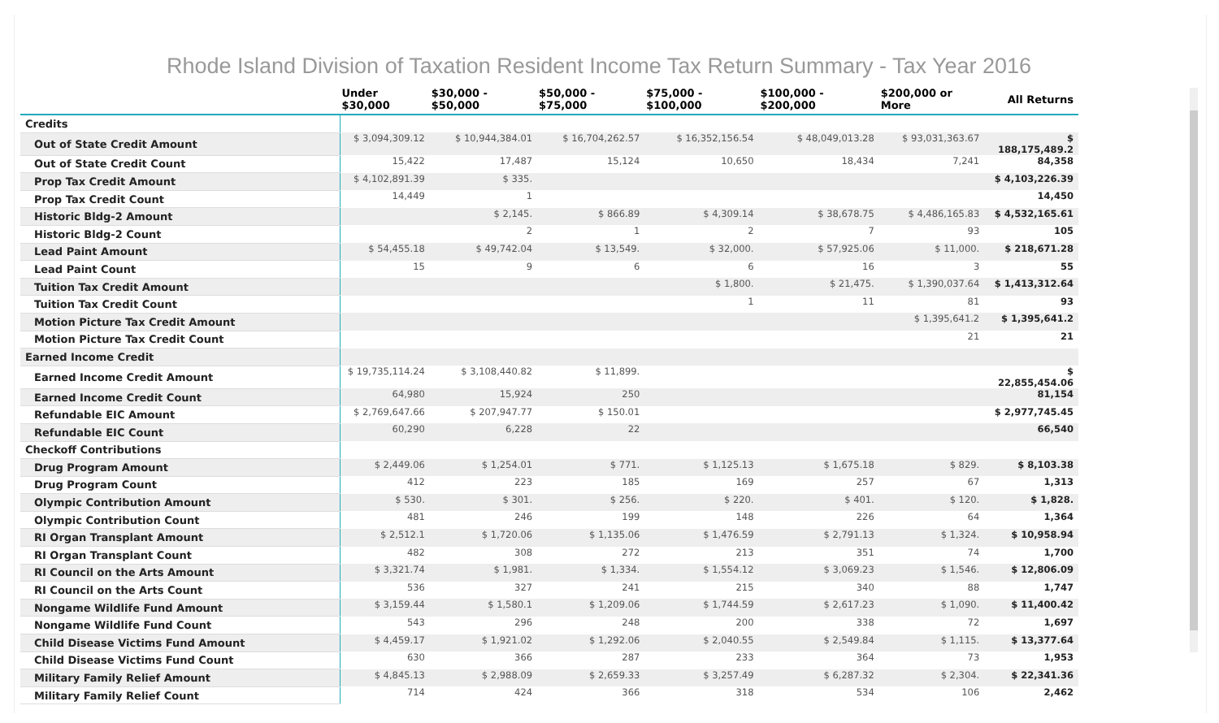Rhode Island Division of Taxation Resident Income Tax Return Summary - Tax Year 2016
| | Under $30,000 | $30,000 - $50,000 | $50,000 - $75,000 | $75,000 - $100,000 | $100,000 - $200,000 | $200,000 or More | All Returns |
| --- | --- | --- | --- | --- | --- | --- | --- |
| Credits | | | | | | | |
| Out of State Credit Amount | $ 3,094,309.12 | $ 10,944,384.01 | $ 16,704,262.57 | $ 16,352,156.54 | $ 48,049,013.28 | $ 93,031,363.67 | $ 188,175,489.2 |
| Out of State Credit Count | 15,422 | 17,487 | 15,124 | 10,650 | 18,434 | 7,241 | 84,358 |
| Prop Tax Credit Amount | $ 4,102,891.39 | $ 335. | | | | | $ 4,103,226.39 |
| Prop Tax Credit Count | 14,449 | 1 | | | | | 14,450 |
| Historic Bldg-2 Amount | | $ 2,145. | $ 866.89 | $ 4,309.14 | $ 38,678.75 | $ 4,486,165.83 | $ 4,532,165.61 |
| Historic Bldg-2 Count | | 2 | 1 | 2 | 7 | 93 | 105 |
| Lead Paint Amount | $ 54,455.18 | $ 49,742.04 | $ 13,549. | $ 32,000. | $ 57,925.06 | $ 11,000. | $ 218,671.28 |
| Lead Paint Count | 15 | 9 | 6 | 6 | 16 | 3 | 55 |
| Tuition Tax Credit Amount | | | | $ 1,800. | $ 21,475. | $ 1,390,037.64 | $ 1,413,312.64 |
| Tuition Tax Credit Count | | | | 1 | 11 | 81 | 93 |
| Motion Picture Tax Credit Amount | | | | | | $ 1,395,641.2 | $ 1,395,641.2 |
| Motion Picture Tax Credit Count | | | | | | 21 | 21 |
| Earned Income Credit | | | | | | | |
| Earned Income Credit Amount | $ 19,735,114.24 | $ 3,108,440.82 | $ 11,899. | | | | $ 22,855,454.06 |
| Earned Income Credit Count | 64,980 | 15,924 | 250 | | | | 81,154 |
| Refundable EIC Amount | $ 2,769,647.66 | $ 207,947.77 | $ 150.01 | | | | $ 2,977,745.45 |
| Refundable EIC Count | 60,290 | 6,228 | 22 | | | | 66,540 |
| Checkoff Contributions | | | | | | | |
| Drug Program Amount | $ 2,449.06 | $ 1,254.01 | $ 771. | $ 1,125.13 | $ 1,675.18 | $ 829. | $ 8,103.38 |
| Drug Program Count | 412 | 223 | 185 | 169 | 257 | 67 | 1,313 |
| Olympic Contribution Amount | $ 530. | $ 301. | $ 256. | $ 220. | $ 401. | $ 120. | $ 1,828. |
| Olympic Contribution Count | 481 | 246 | 199 | 148 | 226 | 64 | 1,364 |
| RI Organ Transplant Amount | $ 2,512.1 | $ 1,720.06 | $ 1,135.06 | $ 1,476.59 | $ 2,791.13 | $ 1,324. | $ 10,958.94 |
| RI Organ Transplant Count | 482 | 308 | 272 | 213 | 351 | 74 | 1,700 |
| RI Council on the Arts Amount | $ 3,321.74 | $ 1,981. | $ 1,334. | $ 1,554.12 | $ 3,069.23 | $ 1,546. | $ 12,806.09 |
| RI Council on the Arts Count | 536 | 327 | 241 | 215 | 340 | 88 | 1,747 |
| Nongame Wildlife Fund Amount | $ 3,159.44 | $ 1,580.1 | $ 1,209.06 | $ 1,744.59 | $ 2,617.23 | $ 1,090. | $ 11,400.42 |
| Nongame Wildlife Fund Count | 543 | 296 | 248 | 200 | 338 | 72 | 1,697 |
| Child Disease Victims Fund Amount | $ 4,459.17 | $ 1,921.02 | $ 1,292.06 | $ 2,040.55 | $ 2,549.84 | $ 1,115. | $ 13,377.64 |
| Child Disease Victims Fund Count | 630 | 366 | 287 | 233 | 364 | 73 | 1,953 |
| Military Family Relief Amount | $ 4,845.13 | $ 2,988.09 | $ 2,659.33 | $ 3,257.49 | $ 6,287.32 | $ 2,304. | $ 22,341.36 |
| Military Family Relief Count | 714 | 424 | 366 | 318 | 534 | 106 | 2,462 |